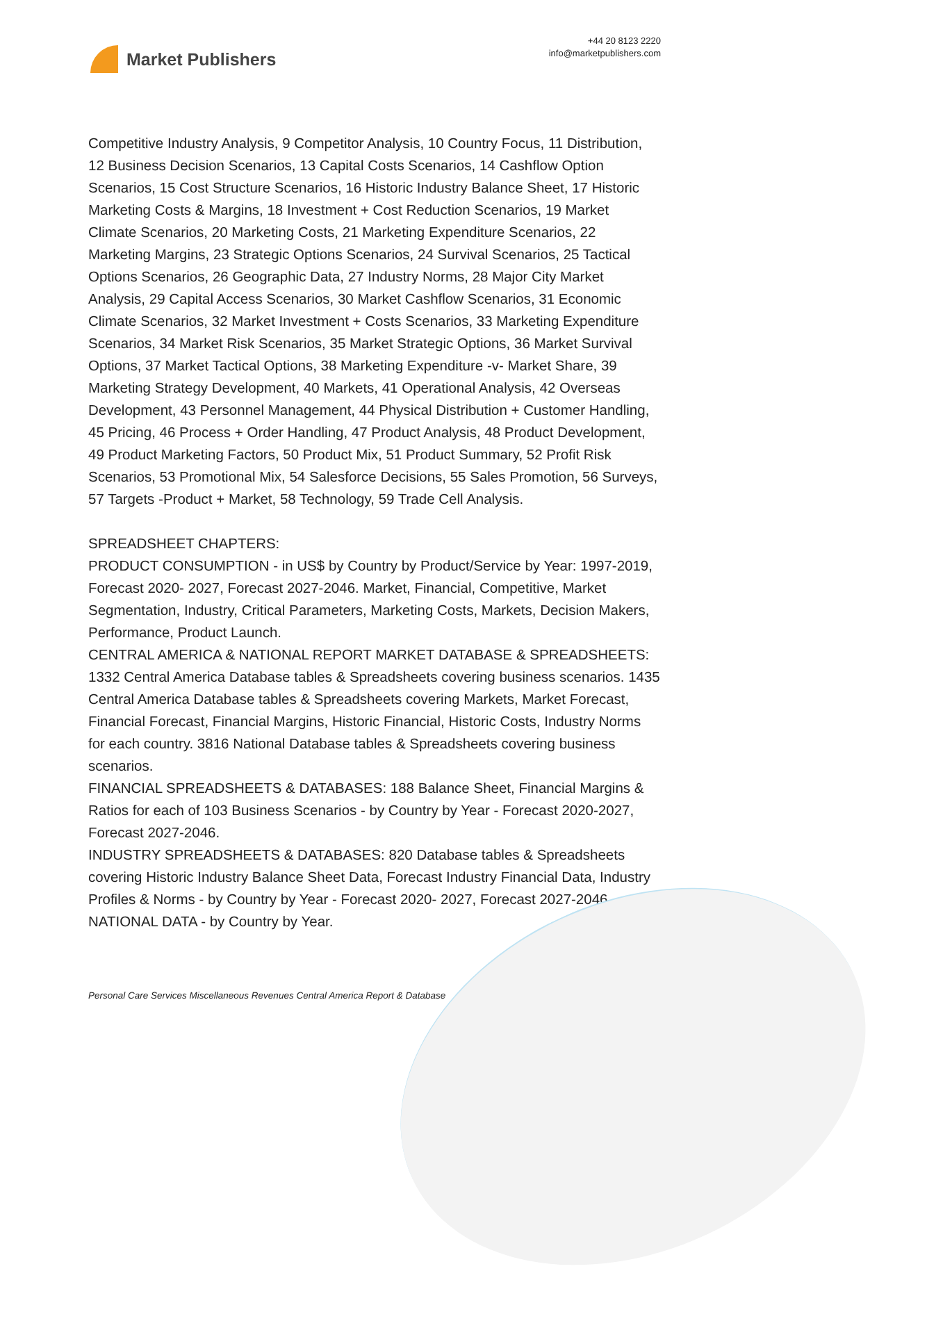Market Publishers
+44 20 8123 2220
info@marketpublishers.com
Competitive Industry Analysis, 9 Competitor Analysis, 10 Country Focus, 11 Distribution, 12 Business Decision Scenarios, 13 Capital Costs Scenarios, 14 Cashflow Option Scenarios, 15 Cost Structure Scenarios, 16 Historic Industry Balance Sheet, 17 Historic Marketing Costs & Margins, 18 Investment + Cost Reduction Scenarios, 19 Market Climate Scenarios, 20 Marketing Costs, 21 Marketing Expenditure Scenarios, 22 Marketing Margins, 23 Strategic Options Scenarios, 24 Survival Scenarios, 25 Tactical Options Scenarios, 26 Geographic Data, 27 Industry Norms, 28 Major City Market Analysis, 29 Capital Access Scenarios, 30 Market Cashflow Scenarios, 31 Economic Climate Scenarios, 32 Market Investment + Costs Scenarios, 33 Marketing Expenditure Scenarios, 34 Market Risk Scenarios, 35 Market Strategic Options, 36 Market Survival Options, 37 Market Tactical Options, 38 Marketing Expenditure -v- Market Share, 39 Marketing Strategy Development, 40 Markets, 41 Operational Analysis, 42 Overseas Development, 43 Personnel Management, 44 Physical Distribution + Customer Handling, 45 Pricing, 46 Process + Order Handling, 47 Product Analysis, 48 Product Development, 49 Product Marketing Factors, 50 Product Mix, 51 Product Summary, 52 Profit Risk Scenarios, 53 Promotional Mix, 54 Salesforce Decisions, 55 Sales Promotion, 56 Surveys, 57 Targets -Product + Market, 58 Technology, 59 Trade Cell Analysis.
SPREADSHEET CHAPTERS:
PRODUCT CONSUMPTION - in US$ by Country by Product/Service by Year: 1997-2019, Forecast 2020- 2027, Forecast 2027-2046. Market, Financial, Competitive, Market Segmentation, Industry, Critical Parameters, Marketing Costs, Markets, Decision Makers, Performance, Product Launch.
CENTRAL AMERICA & NATIONAL REPORT MARKET DATABASE & SPREADSHEETS: 1332 Central America Database tables & Spreadsheets covering business scenarios. 1435 Central America Database tables & Spreadsheets covering Markets, Market Forecast, Financial Forecast, Financial Margins, Historic Financial, Historic Costs, Industry Norms for each country. 3816 National Database tables & Spreadsheets covering business scenarios.
FINANCIAL SPREADSHEETS & DATABASES: 188 Balance Sheet, Financial Margins & Ratios for each of 103 Business Scenarios - by Country by Year - Forecast 2020-2027, Forecast 2027-2046.
INDUSTRY SPREADSHEETS & DATABASES: 820 Database tables & Spreadsheets covering Historic Industry Balance Sheet Data, Forecast Industry Financial Data, Industry Profiles & Norms - by Country by Year - Forecast 2020- 2027, Forecast 2027-2046.
NATIONAL DATA - by Country by Year.
Personal Care Services Miscellaneous Revenues Central America Report & Database